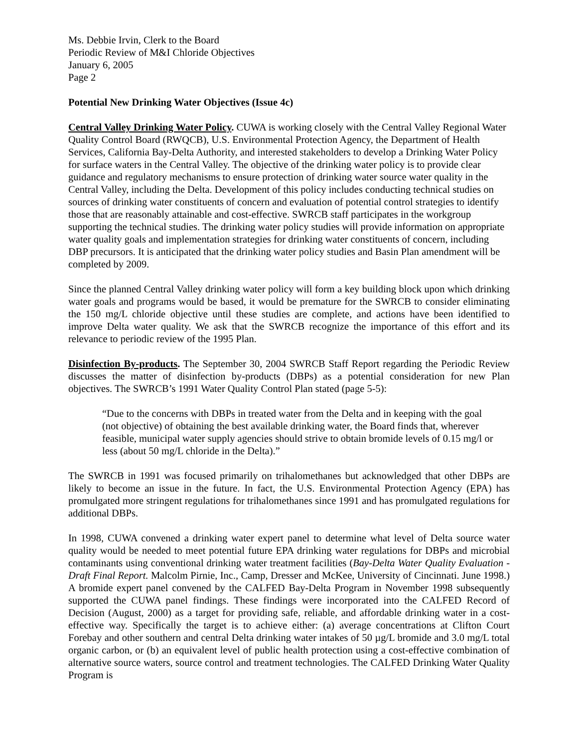Ms. Debbie Irvin, Clerk to the Board
Periodic Review of M&I Chloride Objectives
January 6, 2005
Page 2
Potential New Drinking Water Objectives (Issue 4c)
Central Valley Drinking Water Policy. CUWA is working closely with the Central Valley Regional Water Quality Control Board (RWQCB), U.S. Environmental Protection Agency, the Department of Health Services, California Bay-Delta Authority, and interested stakeholders to develop a Drinking Water Policy for surface waters in the Central Valley. The objective of the drinking water policy is to provide clear guidance and regulatory mechanisms to ensure protection of drinking water source water quality in the Central Valley, including the Delta. Development of this policy includes conducting technical studies on sources of drinking water constituents of concern and evaluation of potential control strategies to identify those that are reasonably attainable and cost-effective. SWRCB staff participates in the workgroup supporting the technical studies. The drinking water policy studies will provide information on appropriate water quality goals and implementation strategies for drinking water constituents of concern, including DBP precursors. It is anticipated that the drinking water policy studies and Basin Plan amendment will be completed by 2009.
Since the planned Central Valley drinking water policy will form a key building block upon which drinking water goals and programs would be based, it would be premature for the SWRCB to consider eliminating the 150 mg/L chloride objective until these studies are complete, and actions have been identified to improve Delta water quality. We ask that the SWRCB recognize the importance of this effort and its relevance to periodic review of the 1995 Plan.
Disinfection By-products. The September 30, 2004 SWRCB Staff Report regarding the Periodic Review discusses the matter of disinfection by-products (DBPs) as a potential consideration for new Plan objectives. The SWRCB’s 1991 Water Quality Control Plan stated (page 5-5):
“Due to the concerns with DBPs in treated water from the Delta and in keeping with the goal (not objective) of obtaining the best available drinking water, the Board finds that, wherever feasible, municipal water supply agencies should strive to obtain bromide levels of 0.15 mg/l or less (about 50 mg/L chloride in the Delta).”
The SWRCB in 1991 was focused primarily on trihalomethanes but acknowledged that other DBPs are likely to become an issue in the future. In fact, the U.S. Environmental Protection Agency (EPA) has promulgated more stringent regulations for trihalomethanes since 1991 and has promulgated regulations for additional DBPs.
In 1998, CUWA convened a drinking water expert panel to determine what level of Delta source water quality would be needed to meet potential future EPA drinking water regulations for DBPs and microbial contaminants using conventional drinking water treatment facilities (Bay-Delta Water Quality Evaluation - Draft Final Report. Malcolm Pirnie, Inc., Camp, Dresser and McKee, University of Cincinnati. June 1998.) A bromide expert panel convened by the CALFED Bay-Delta Program in November 1998 subsequently supported the CUWA panel findings. These findings were incorporated into the CALFED Record of Decision (August, 2000) as a target for providing safe, reliable, and affordable drinking water in a cost-effective way. Specifically the target is to achieve either: (a) average concentrations at Clifton Court Forebay and other southern and central Delta drinking water intakes of 50 µg/L bromide and 3.0 mg/L total organic carbon, or (b) an equivalent level of public health protection using a cost-effective combination of alternative source waters, source control and treatment technologies. The CALFED Drinking Water Quality Program is